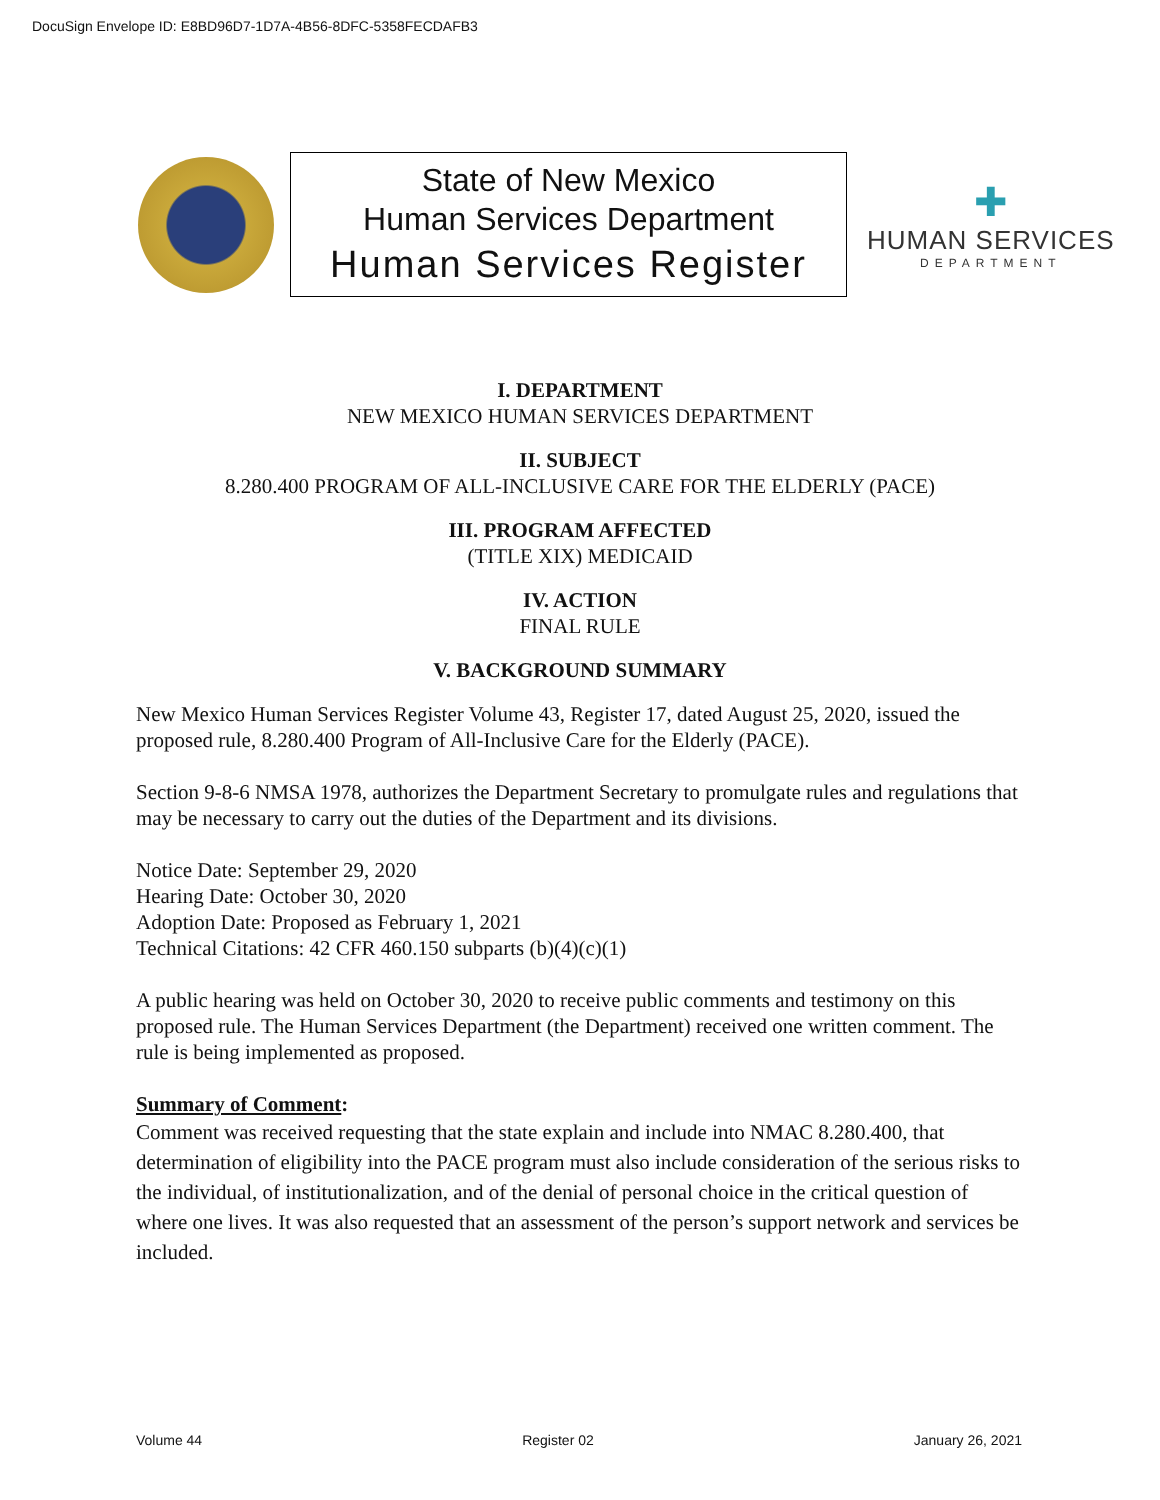DocuSign Envelope ID: E8BD96D7-1D7A-4B56-8DFC-5358FECDAFB3
State of New Mexico
Human Services Department
Human Services Register
✚
HUMAN SERVICES
DEPARTMENT
I. DEPARTMENT
NEW MEXICO HUMAN SERVICES DEPARTMENT
II. SUBJECT
8.280.400 PROGRAM OF ALL-INCLUSIVE CARE FOR THE ELDERLY (PACE)
III. PROGRAM AFFECTED
(TITLE XIX) MEDICAID
IV. ACTION
FINAL RULE
V. BACKGROUND SUMMARY
New Mexico Human Services Register Volume 43, Register 17, dated August 25, 2020, issued the proposed rule, 8.280.400 Program of All-Inclusive Care for the Elderly (PACE).
Section 9-8-6 NMSA 1978, authorizes the Department Secretary to promulgate rules and regulations that may be necessary to carry out the duties of the Department and its divisions.
Notice Date: September 29, 2020
Hearing Date: October 30, 2020
Adoption Date: Proposed as February 1, 2021
Technical Citations: 42 CFR 460.150 subparts (b)(4)(c)(1)
A public hearing was held on October 30, 2020 to receive public comments and testimony on this proposed rule. The Human Services Department (the Department) received one written comment. The rule is being implemented as proposed.
Summary of Comment:
Comment was received requesting that the state explain and include into NMAC 8.280.400, that determination of eligibility into the PACE program must also include consideration of the serious risks to the individual, of institutionalization, and of the denial of personal choice in the critical question of where one lives. It was also requested that an assessment of the person’s support network and services be included.
Volume 44 Register 02 January 26, 2021